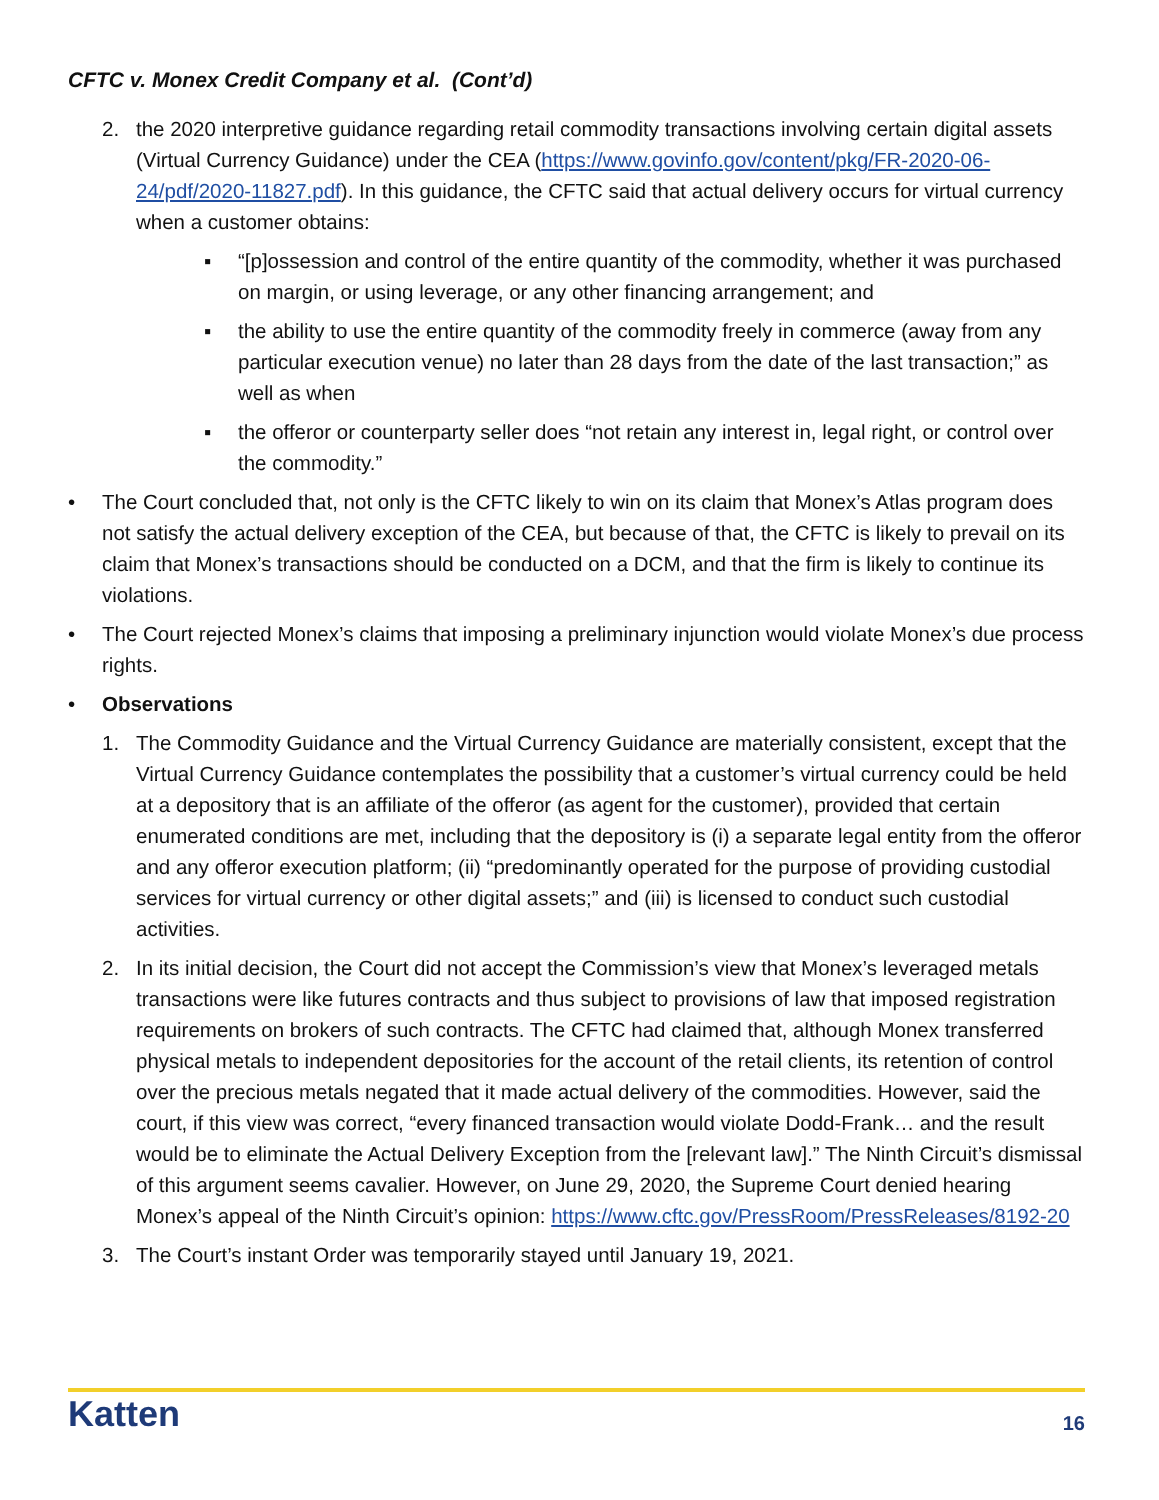CFTC v. Monex Credit Company et al. (Cont’d)
2. the 2020 interpretive guidance regarding retail commodity transactions involving certain digital assets (Virtual Currency Guidance) under the CEA (https://www.govinfo.gov/content/pkg/FR-2020-06-24/pdf/2020-11827.pdf). In this guidance, the CFTC said that actual delivery occurs for virtual currency when a customer obtains:
▪ “[p]ossession and control of the entire quantity of the commodity, whether it was purchased on margin, or using leverage, or any other financing arrangement; and
▪ the ability to use the entire quantity of the commodity freely in commerce (away from any particular execution venue) no later than 28 days from the date of the last transaction;” as well as when
▪ the offeror or counterparty seller does “not retain any interest in, legal right, or control over the commodity.”
• The Court concluded that, not only is the CFTC likely to win on its claim that Monex’s Atlas program does not satisfy the actual delivery exception of the CEA, but because of that, the CFTC is likely to prevail on its claim that Monex’s transactions should be conducted on a DCM, and that the firm is likely to continue its violations.
• The Court rejected Monex’s claims that imposing a preliminary injunction would violate Monex’s due process rights.
• Observations
1. The Commodity Guidance and the Virtual Currency Guidance are materially consistent, except that the Virtual Currency Guidance contemplates the possibility that a customer’s virtual currency could be held at a depository that is an affiliate of the offeror (as agent for the customer), provided that certain enumerated conditions are met, including that the depository is (i) a separate legal entity from the offeror and any offeror execution platform; (ii) “predominantly operated for the purpose of providing custodial services for virtual currency or other digital assets;” and (iii) is licensed to conduct such custodial activities.
2. In its initial decision, the Court did not accept the Commission’s view that Monex’s leveraged metals transactions were like futures contracts and thus subject to provisions of law that imposed registration requirements on brokers of such contracts. The CFTC had claimed that, although Monex transferred physical metals to independent depositories for the account of the retail clients, its retention of control over the precious metals negated that it made actual delivery of the commodities. However, said the court, if this view was correct, “every financed transaction would violate Dodd-Frank… and the result would be to eliminate the Actual Delivery Exception from the [relevant law].” The Ninth Circuit’s dismissal of this argument seems cavalier. However, on June 29, 2020, the Supreme Court denied hearing Monex’s appeal of the Ninth Circuit’s opinion: https://www.cftc.gov/PressRoom/PressReleases/8192-20
3. The Court’s instant Order was temporarily stayed until January 19, 2021.
Katten 16